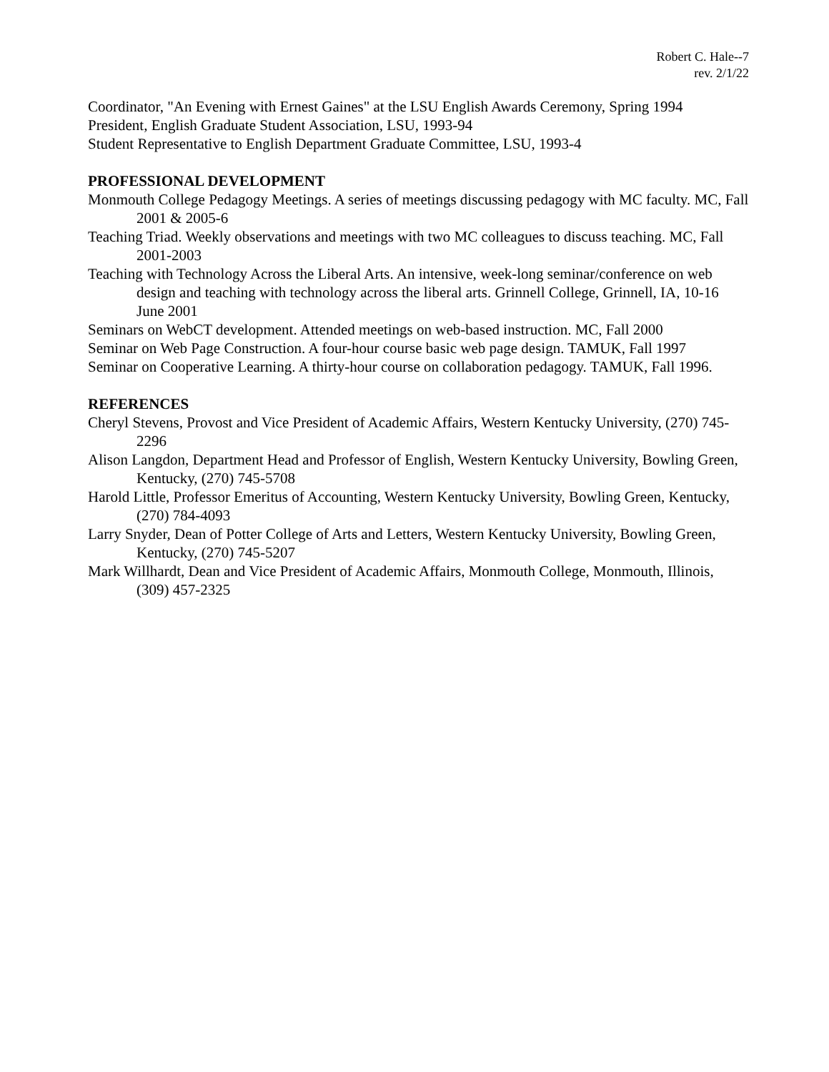Robert C. Hale--7
rev. 2/1/22
Coordinator, "An Evening with Ernest Gaines" at the LSU English Awards Ceremony, Spring 1994
President, English Graduate Student Association, LSU, 1993-94
Student Representative to English Department Graduate Committee, LSU, 1993-4
PROFESSIONAL DEVELOPMENT
Monmouth College Pedagogy Meetings. A series of meetings discussing pedagogy with MC faculty. MC, Fall 2001 & 2005-6
Teaching Triad. Weekly observations and meetings with two MC colleagues to discuss teaching. MC, Fall 2001-2003
Teaching with Technology Across the Liberal Arts. An intensive, week-long seminar/conference on web design and teaching with technology across the liberal arts. Grinnell College, Grinnell, IA, 10-16 June 2001
Seminars on WebCT development. Attended meetings on web-based instruction. MC, Fall 2000
Seminar on Web Page Construction. A four-hour course basic web page design. TAMUK, Fall 1997
Seminar on Cooperative Learning. A thirty-hour course on collaboration pedagogy. TAMUK, Fall 1996.
REFERENCES
Cheryl Stevens, Provost and Vice President of Academic Affairs, Western Kentucky University, (270) 745-2296
Alison Langdon, Department Head and Professor of English, Western Kentucky University, Bowling Green, Kentucky, (270) 745-5708
Harold Little, Professor Emeritus of Accounting, Western Kentucky University, Bowling Green, Kentucky, (270) 784-4093
Larry Snyder, Dean of Potter College of Arts and Letters, Western Kentucky University, Bowling Green, Kentucky, (270) 745-5207
Mark Willhardt, Dean and Vice President of Academic Affairs, Monmouth College, Monmouth, Illinois, (309) 457-2325